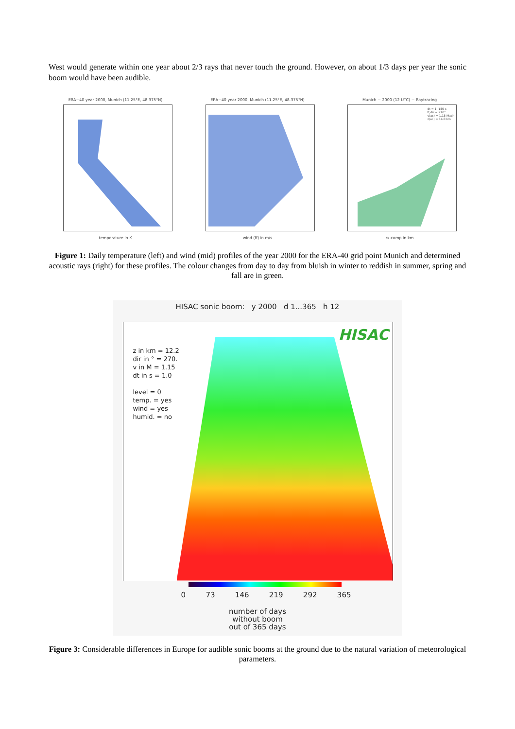West would generate within one year about 2/3 rays that never touch the ground. However, on about 1/3 days per year the sonic boom would have been audible.
ERA−40 year 2000, Munich (11.25°E, 48.375°N)
temperature in K
ERA−40 year 2000, Munich (11.25°E, 48.375°N)
wind (ff) in m/s
Munich − 2000 (12 UTC) − Raytracing
dt = 1..150 s
ff,dir = 270°
v(ac) = 1.15 Mach
z(ac) = 14.0 km
rx-comp in km
Figure 1: Daily temperature (left) and wind (mid) profiles of the year 2000 for the ERA-40 grid point Munich and determined acoustic rays (right) for these profiles. The colour changes from day to day from bluish in winter to reddish in summer, spring and fall are in green.
HISAC sonic boom: y 2000 d 1...365 h 12
HISAC
z in km = 12.2
dir in ° = 270.
v in M = 1.15
dt in s = 1.0
level = 0
temp. = yes
wind = yes
humid. = no
0 73 146 219 292 365
number of days
without boom
out of 365 days
Figure 3: Considerable differences in Europe for audible sonic booms at the ground due to the natural variation of meteorological parameters.